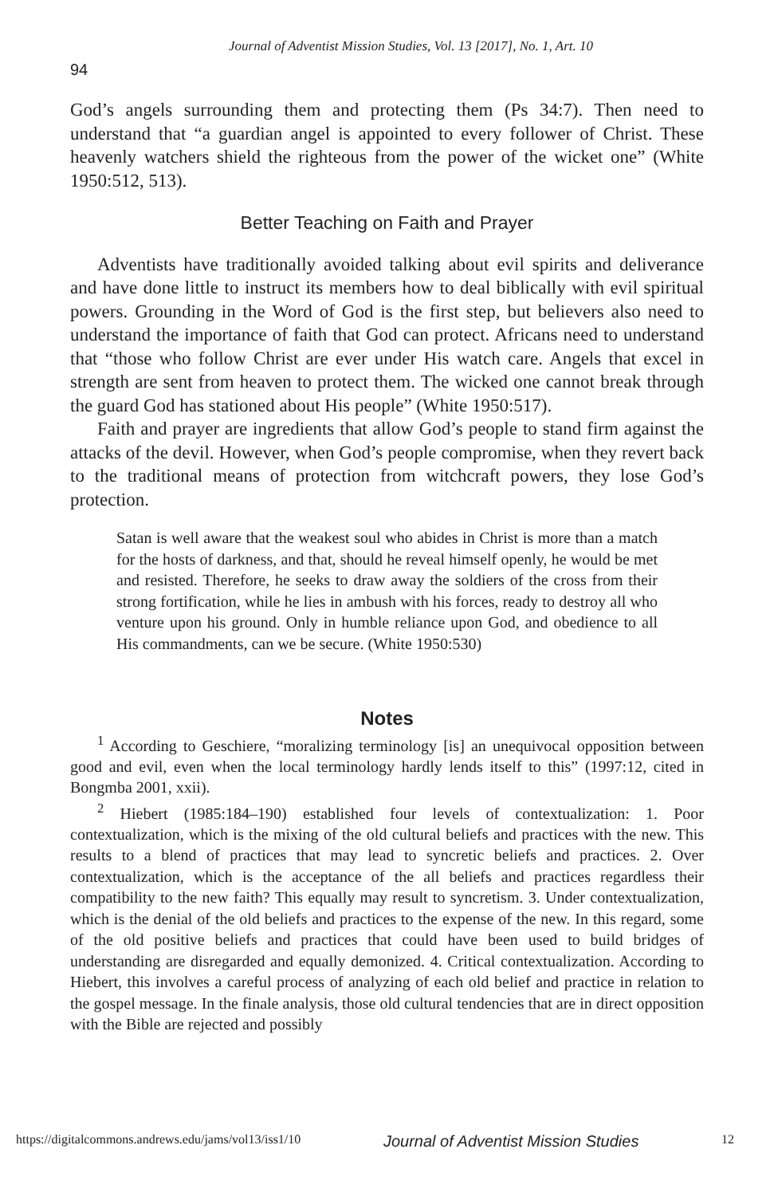Journal of Adventist Mission Studies, Vol. 13 [2017], No. 1, Art. 10
94
God’s angels surrounding them and protecting them (Ps 34:7). Then need to understand that “a guardian angel is appointed to every follower of Christ. These heavenly watchers shield the righteous from the power of the wicket one” (White 1950:512, 513).
Better Teaching on Faith and Prayer
Adventists have traditionally avoided talking about evil spirits and deliverance and have done little to instruct its members how to deal biblically with evil spiritual powers. Grounding in the Word of God is the first step, but believers also need to understand the importance of faith that God can protect. Africans need to understand that “those who follow Christ are ever under His watch care. Angels that excel in strength are sent from heaven to protect them. The wicked one cannot break through the guard God has stationed about His people” (White 1950:517).
Faith and prayer are ingredients that allow God’s people to stand firm against the attacks of the devil. However, when God’s people compromise, when they revert back to the traditional means of protection from witchcraft powers, they lose God’s protection.
Satan is well aware that the weakest soul who abides in Christ is more than a match for the hosts of darkness, and that, should he reveal himself openly, he would be met and resisted. Therefore, he seeks to draw away the soldiers of the cross from their strong fortification, while he lies in ambush with his forces, ready to destroy all who venture upon his ground. Only in humble reliance upon God, and obedience to all His commandments, can we be secure. (White 1950:530)
Notes
<sup>1</sup> According to Geschiere, “moralizing terminology [is] an unequivocal opposition between good and evil, even when the local terminology hardly lends itself to this” (1997:12, cited in Bongmba 2001, xxii).
<sup>2</sup> Hiebert (1985:184–190) established four levels of contextualization: 1. Poor contextualization, which is the mixing of the old cultural beliefs and practices with the new. This results to a blend of practices that may lead to syncretic beliefs and practices. 2. Over contextualization, which is the acceptance of the all beliefs and practices regardless their compatibility to the new faith? This equally may result to syncretism. 3. Under contextualization, which is the denial of the old beliefs and practices to the expense of the new. In this regard, some of the old positive beliefs and practices that could have been used to build bridges of understanding are disregarded and equally demonized. 4. Critical contextualization. According to Hiebert, this involves a careful process of analyzing of each old belief and practice in relation to the gospel message. In the finale analysis, those old cultural tendencies that are in direct opposition with the Bible are rejected and possibly
https://digitalcommons.andrews.edu/jams/vol13/iss1/10 Journal of Adventist Mission Studies 12